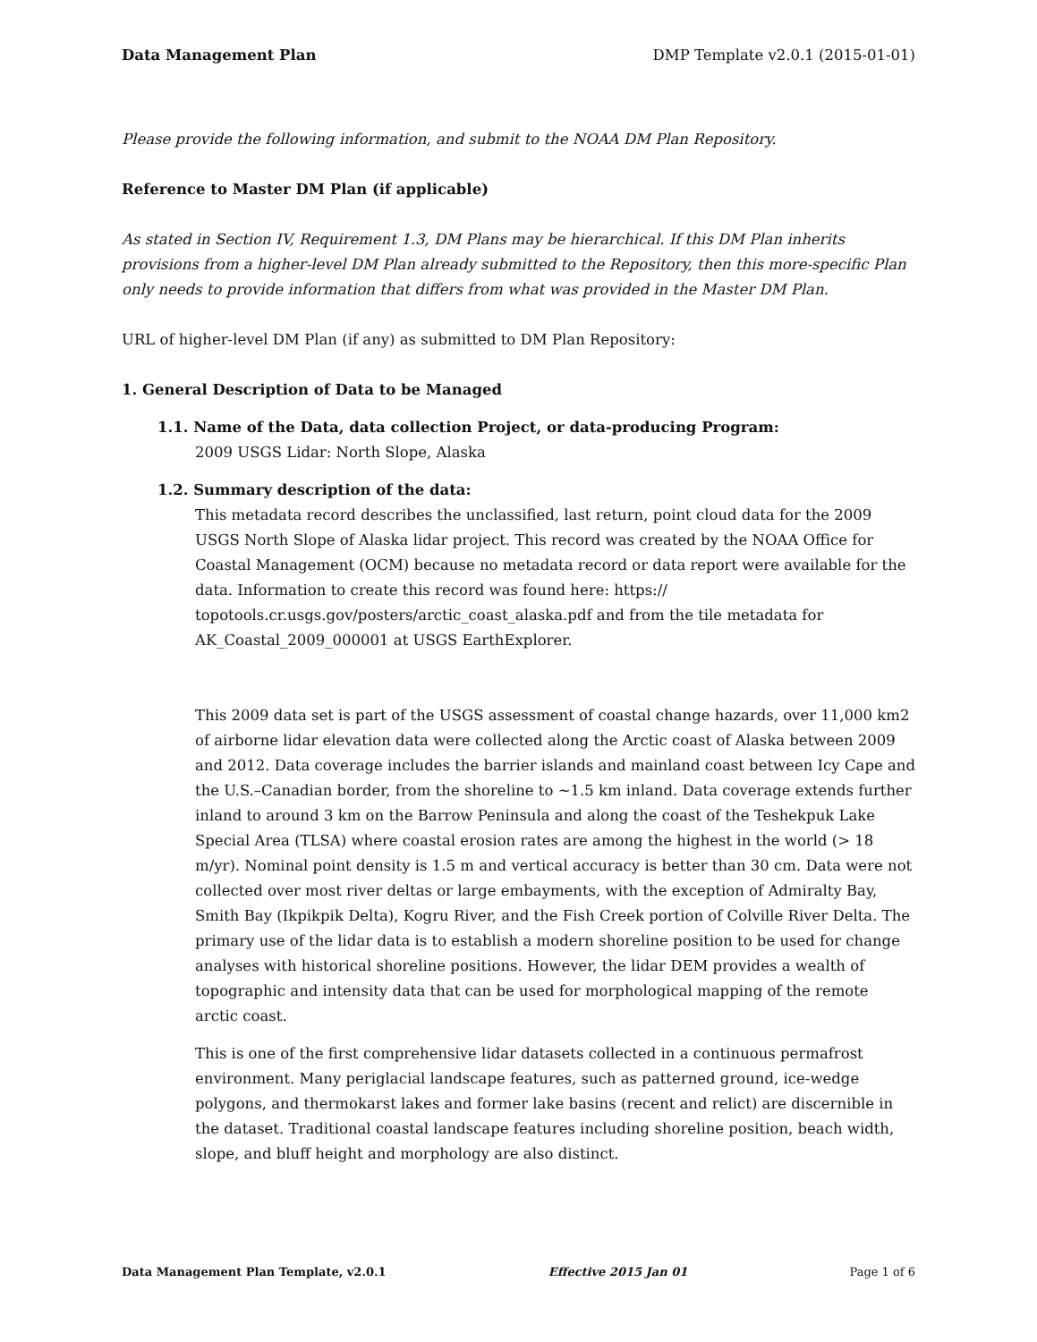Data Management Plan DMP Template v2.0.1 (2015-01-01)
Please provide the following information, and submit to the NOAA DM Plan Repository.
Reference to Master DM Plan (if applicable)
As stated in Section IV, Requirement 1.3, DM Plans may be hierarchical. If this DM Plan inherits provisions from a higher-level DM Plan already submitted to the Repository, then this more-specific Plan only needs to provide information that differs from what was provided in the Master DM Plan.
URL of higher-level DM Plan (if any) as submitted to DM Plan Repository:
1. General Description of Data to be Managed
1.1. Name of the Data, data collection Project, or data-producing Program:
2009 USGS Lidar: North Slope, Alaska
1.2. Summary description of the data:
This metadata record describes the unclassified, last return, point cloud data for the 2009 USGS North Slope of Alaska lidar project. This record was created by the NOAA Office for Coastal Management (OCM) because no metadata record or data report were available for the data. Information to create this record was found here: https:// topotools.cr.usgs.gov/posters/arctic_coast_alaska.pdf and from the tile metadata for AK_Coastal_2009_000001 at USGS EarthExplorer.
This 2009 data set is part of the USGS assessment of coastal change hazards, over 11,000 km2 of airborne lidar elevation data were collected along the Arctic coast of Alaska between 2009 and 2012. Data coverage includes the barrier islands and mainland coast between Icy Cape and the U.S.–Canadian border, from the shoreline to ~1.5 km inland. Data coverage extends further inland to around 3 km on the Barrow Peninsula and along the coast of the Teshekpuk Lake Special Area (TLSA) where coastal erosion rates are among the highest in the world (> 18 m/yr). Nominal point density is 1.5 m and vertical accuracy is better than 30 cm. Data were not collected over most river deltas or large embayments, with the exception of Admiralty Bay, Smith Bay (Ikpikpik Delta), Kogru River, and the Fish Creek portion of Colville River Delta. The primary use of the lidar data is to establish a modern shoreline position to be used for change analyses with historical shoreline positions. However, the lidar DEM provides a wealth of topographic and intensity data that can be used for morphological mapping of the remote arctic coast.
This is one of the first comprehensive lidar datasets collected in a continuous permafrost environment. Many periglacial landscape features, such as patterned ground, ice-wedge polygons, and thermokarst lakes and former lake basins (recent and relict) are discernible in the dataset. Traditional coastal landscape features including shoreline position, beach width, slope, and bluff height and morphology are also distinct.
Data Management Plan Template, v2.0.1 Effective 2015 Jan 01 Page 1 of 6